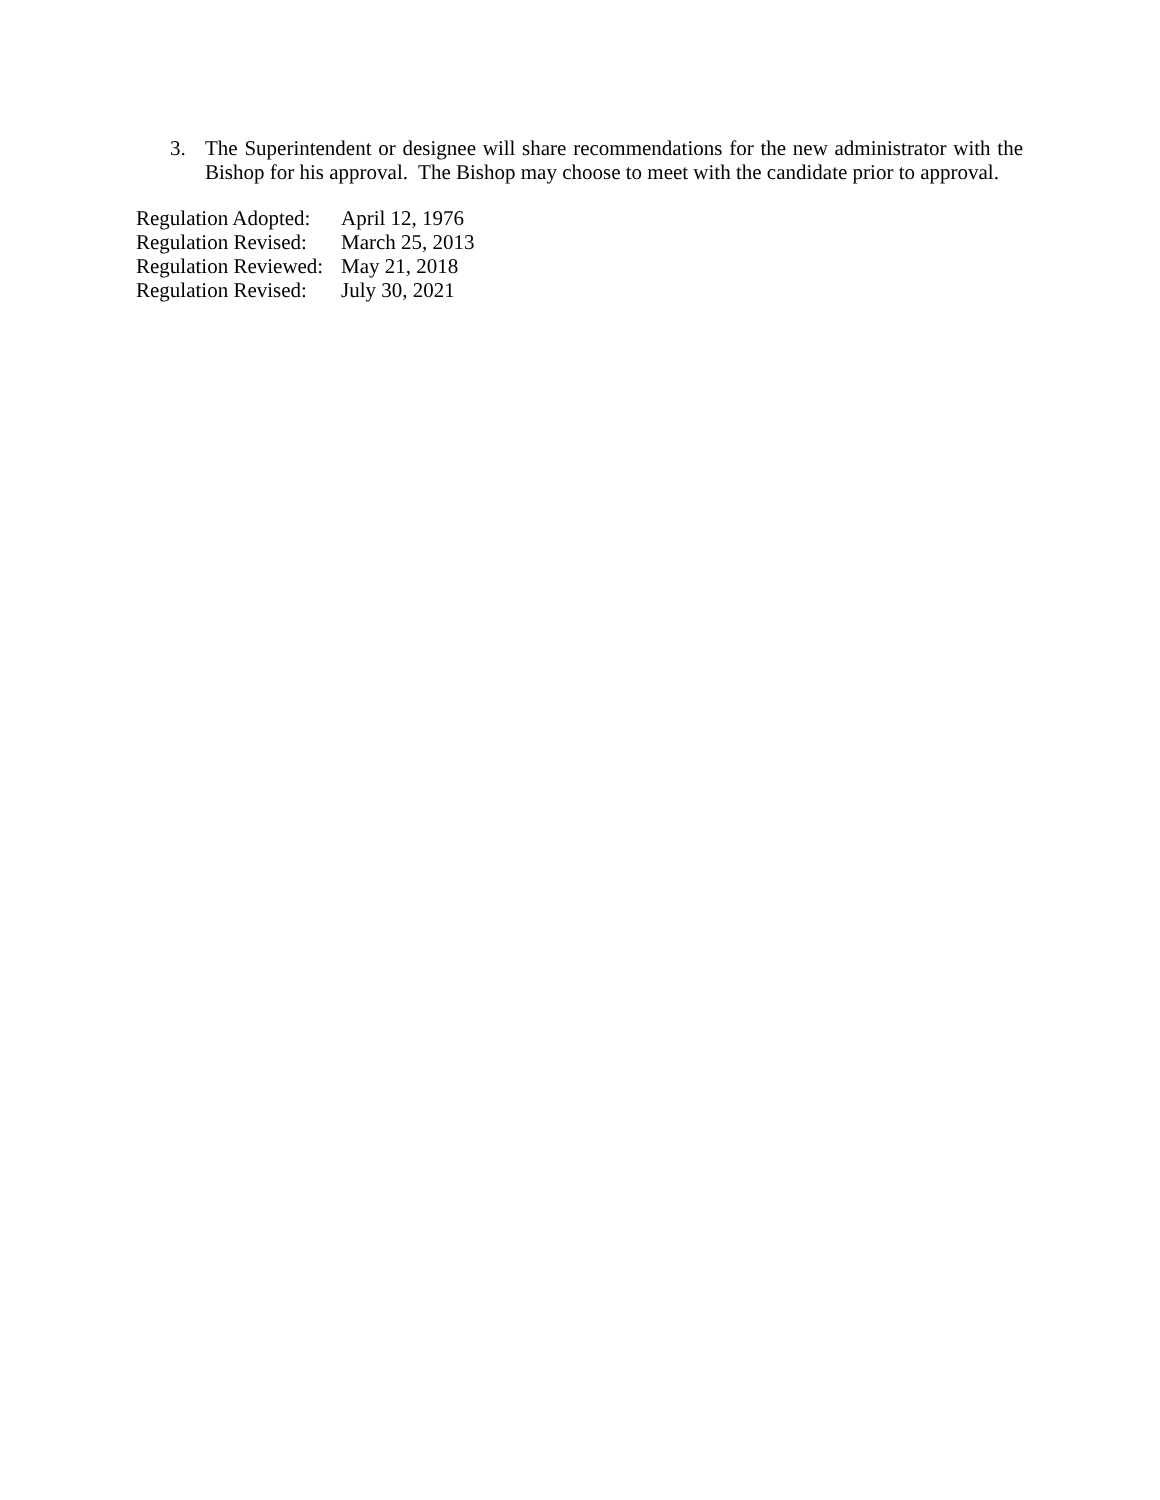3.
The Superintendent or designee will share recommendations for the new administrator with the Bishop for his approval. The Bishop may choose to meet with the candidate prior to approval.
| Regulation Adopted: | April 12, 1976 |
| Regulation Revised: | March 25, 2013 |
| Regulation Reviewed: | May 21, 2018 |
| Regulation Revised: | July 30, 2021 |